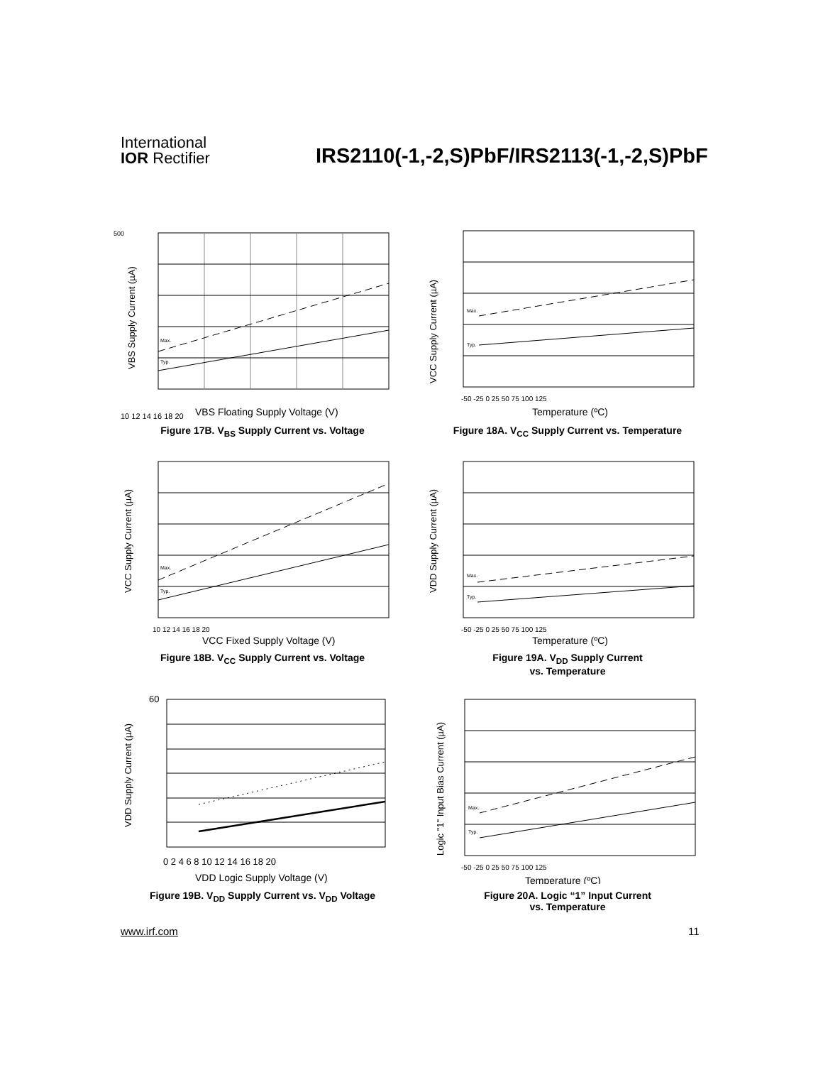International
IOR Rectifier
IRS2110(-1,-2,S)PbF/IRS2113(-1,-2,S)PbF
Max.
Typ.
10 12 14 16 18 20
500
VBS Supply Current (µA)
VBS Floating Supply Voltage (V)
Figure 17B. V<sub>BS</sub> Supply Current vs. Voltage
Max.
Typ.
-50 -25 0 25 50 75 100 125
VCC Supply Current (µA)
Temperature (ºC)
Figure 18A. V<sub>CC</sub> Supply Current vs. Temperature
Max.
Typ.
10 12 14 16 18 20
VCC Supply Current (µA)
VCC Fixed Supply Voltage (V)
Figure 18B. V<sub>CC</sub> Supply Current vs. Voltage
Max.
Typ.
-50 -25 0 25 50 75 100 125
VDD Supply Current (µA)
Temperature (ºC)
Figure 19A. V<sub>DD</sub> Supply Current
vs. Temperature
60
0 2 4 6 8 10 12 14 16 18 20
VDD Supply Current (µA)
VDD Logic Supply Voltage (V)
Figure 19B. V<sub>DD</sub> Supply Current vs. V<sub>DD</sub> Voltage
Max.
Typ.
-50 -25 0 25 50 75 100 125
Logic "1" Input Bias Current (µA)
Temperature (ºC)
Figure 20A. Logic “1” Input Current
vs. Temperature
www.irf.com 11